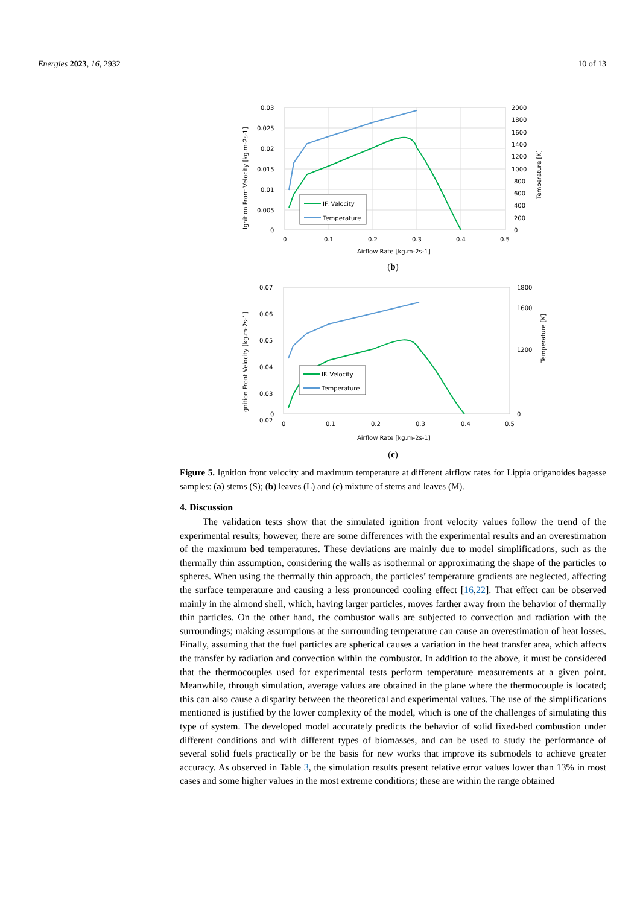Energies 2023, 16, 2932 10 of 13
0.03
0.025
0.02
0.015
0.01
0.005
0
2000
1800
1600
1400
1200
1000
800
600
400
200
0
0
0.1
0.2
0.3
0.4
0.5
Airflow Rate [kg.m-2s-1]
Ignition Front Velocity [kg.m-2s-1]
Temperature [K]
IF. Velocity
Temperature
(b)
0.07
0.06
0.05
0.04
0.03
0.02
0
1800
1600
1200
0
0
0.1
0.2
0.3
0.4
0.5
Airflow Rate [kg.m-2s-1]
Ignition Front Velocity [kg.m-2s-1]
Temperature [K]
IF. Velocity
Temperature
(c)
Figure 5. Ignition front velocity and maximum temperature at different airflow rates for Lippia origanoides bagasse samples: (a) stems (S); (b) leaves (L) and (c) mixture of stems and leaves (M).
4. Discussion
The validation tests show that the simulated ignition front velocity values follow the trend of the experimental results; however, there are some differences with the experimental results and an overestimation of the maximum bed temperatures. These deviations are mainly due to model simplifications, such as the thermally thin assumption, considering the walls as isothermal or approximating the shape of the particles to spheres. When using the thermally thin approach, the particles’ temperature gradients are neglected, affecting the surface temperature and causing a less pronounced cooling effect [16,22]. That effect can be observed mainly in the almond shell, which, having larger particles, moves farther away from the behavior of thermally thin particles. On the other hand, the combustor walls are subjected to convection and radiation with the surroundings; making assumptions at the surrounding temperature can cause an overestimation of heat losses. Finally, assuming that the fuel particles are spherical causes a variation in the heat transfer area, which affects the transfer by radiation and convection within the combustor. In addition to the above, it must be considered that the thermocouples used for experimental tests perform temperature measurements at a given point. Meanwhile, through simulation, average values are obtained in the plane where the thermocouple is located; this can also cause a disparity between the theoretical and experimental values. The use of the simplifications mentioned is justified by the lower complexity of the model, which is one of the challenges of simulating this type of system. The developed model accurately predicts the behavior of solid fixed-bed combustion under different conditions and with different types of biomasses, and can be used to study the performance of several solid fuels practically or be the basis for new works that improve its submodels to achieve greater accuracy. As observed in Table 3, the simulation results present relative error values lower than 13% in most cases and some higher values in the most extreme conditions; these are within the range obtained